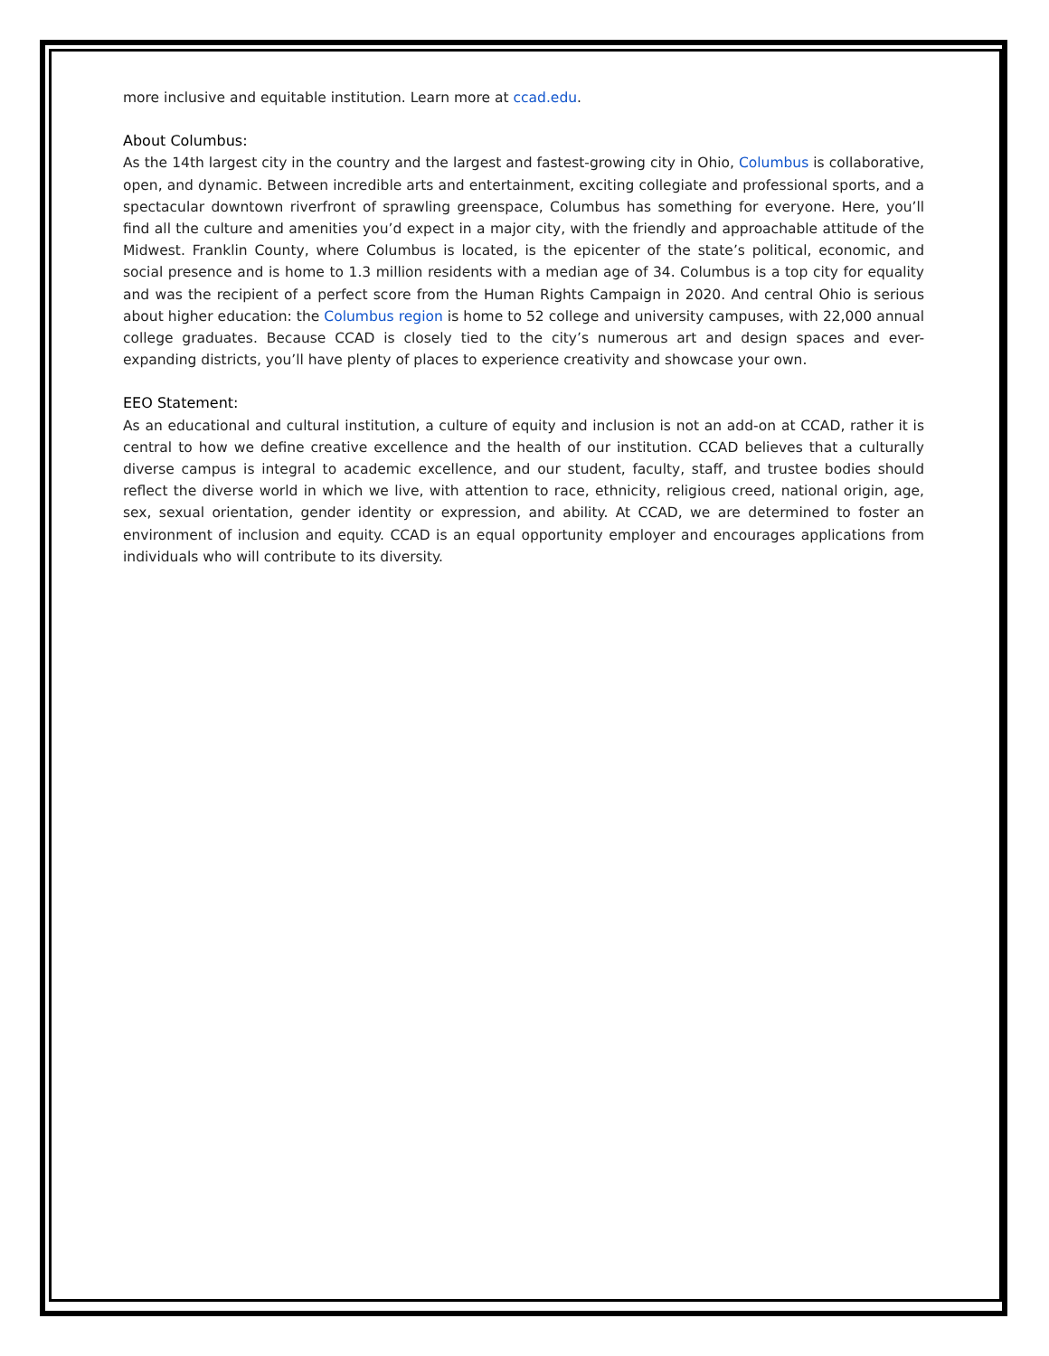more inclusive and equitable institution. Learn more at ccad.edu.
About Columbus:
As the 14th largest city in the country and the largest and fastest-growing city in Ohio, Columbus is collaborative, open, and dynamic. Between incredible arts and entertainment, exciting collegiate and professional sports, and a spectacular downtown riverfront of sprawling greenspace, Columbus has something for everyone. Here, you’ll find all the culture and amenities you’d expect in a major city, with the friendly and approachable attitude of the Midwest. Franklin County, where Columbus is located, is the epicenter of the state’s political, economic, and social presence and is home to 1.3 million residents with a median age of 34. Columbus is a top city for equality and was the recipient of a perfect score from the Human Rights Campaign in 2020. And central Ohio is serious about higher education: the Columbus region is home to 52 college and university campuses, with 22,000 annual college graduates. Because CCAD is closely tied to the city’s numerous art and design spaces and ever-expanding districts, you’ll have plenty of places to experience creativity and showcase your own.
EEO Statement:
As an educational and cultural institution, a culture of equity and inclusion is not an add-on at CCAD, rather it is central to how we define creative excellence and the health of our institution. CCAD believes that a culturally diverse campus is integral to academic excellence, and our student, faculty, staff, and trustee bodies should reflect the diverse world in which we live, with attention to race, ethnicity, religious creed, national origin, age, sex, sexual orientation, gender identity or expression, and ability. At CCAD, we are determined to foster an environment of inclusion and equity. CCAD is an equal opportunity employer and encourages applications from individuals who will contribute to its diversity.